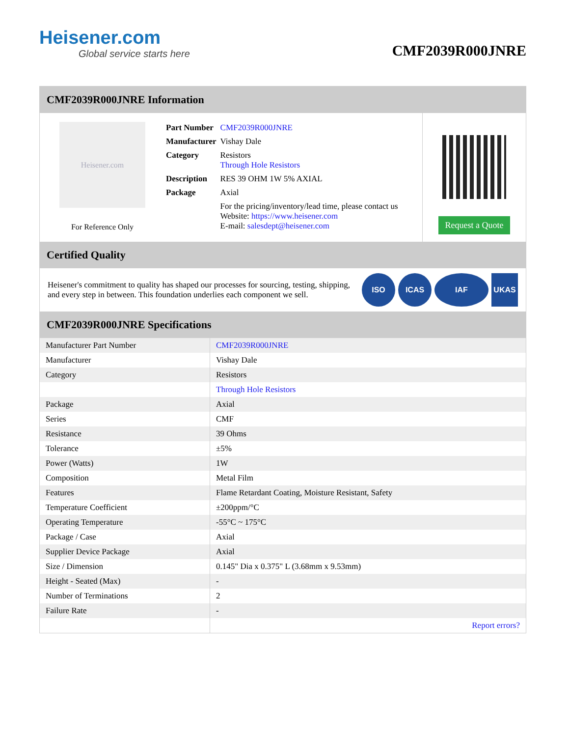Heisener.com
Global service starts here
CMF2039R000JNRE
CMF2039R000JNRE Information
Heisener.com
For Reference Only
| Part Number | CMF2039R000JNRE |
| Manufacturer | Vishay Dale |
| Category | Resistors Through Hole Resistors |
| Description | RES 39 OHM 1W 5% AXIAL |
| Package | Axial |
| | For the pricing/inventory/lead time, please contact us Website: https://www.heisener.com E-mail: salesdept@heisener.com |
Request a Quote
Certified Quality
Heisener's commitment to quality has shaped our processes for sourcing, testing, shipping, and every step in between. This foundation underlies each component we sell.
ISO ICAS IAF UKAS
CMF2039R000JNRE Specifications
| Manufacturer Part Number | CMF2039R000JNRE |
| Manufacturer | Vishay Dale |
| Category | Resistors |
| | Through Hole Resistors |
| Package | Axial |
| Series | CMF |
| Resistance | 39 Ohms |
| Tolerance | ±5% |
| Power (Watts) | 1W |
| Composition | Metal Film |
| Features | Flame Retardant Coating, Moisture Resistant, Safety |
| Temperature Coefficient | ±200ppm/°C |
| Operating Temperature | -55°C ~ 175°C |
| Package / Case | Axial |
| Supplier Device Package | Axial |
| Size / Dimension | 0.145" Dia x 0.375" L (3.68mm x 9.53mm) |
| Height - Seated (Max) | - |
| Number of Terminations | 2 |
| Failure Rate | - |
| | Report errors? |